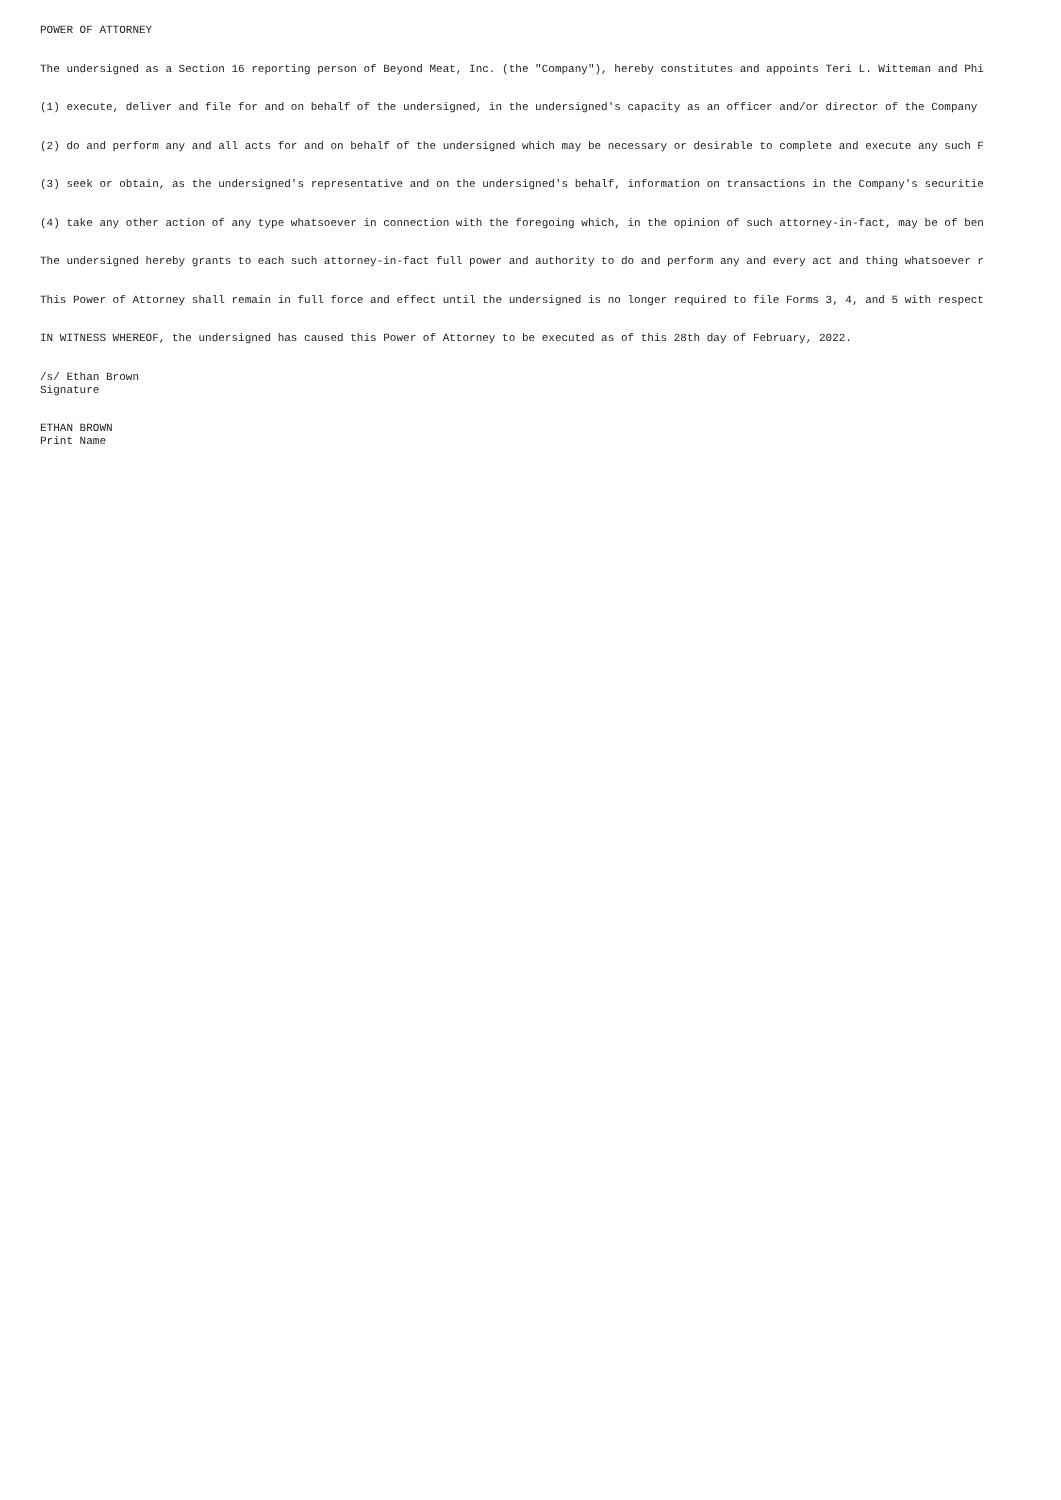POWER OF ATTORNEY
The undersigned as a Section 16 reporting person of Beyond Meat, Inc. (the "Company"), hereby constitutes and appoints Teri L. Witteman and Phi
(1) execute, deliver and file for and on behalf of the undersigned, in the undersigned's capacity as an officer and/or director of the Company
(2) do and perform any and all acts for and on behalf of the undersigned which may be necessary or desirable to complete and execute any such F
(3) seek or obtain, as the undersigned's representative and on the undersigned's behalf, information on transactions in the Company's securitie
(4) take any other action of any type whatsoever in connection with the foregoing which, in the opinion of such attorney-in-fact, may be of ben
The undersigned hereby grants to each such attorney-in-fact full power and authority to do and perform any and every act and thing whatsoever r
This Power of Attorney shall remain in full force and effect until the undersigned is no longer required to file Forms 3, 4, and 5 with respect
IN WITNESS WHEREOF, the undersigned has caused this Power of Attorney to be executed as of this 28th day of February, 2022.
/s/ Ethan Brown Signature
ETHAN BROWN Print Name